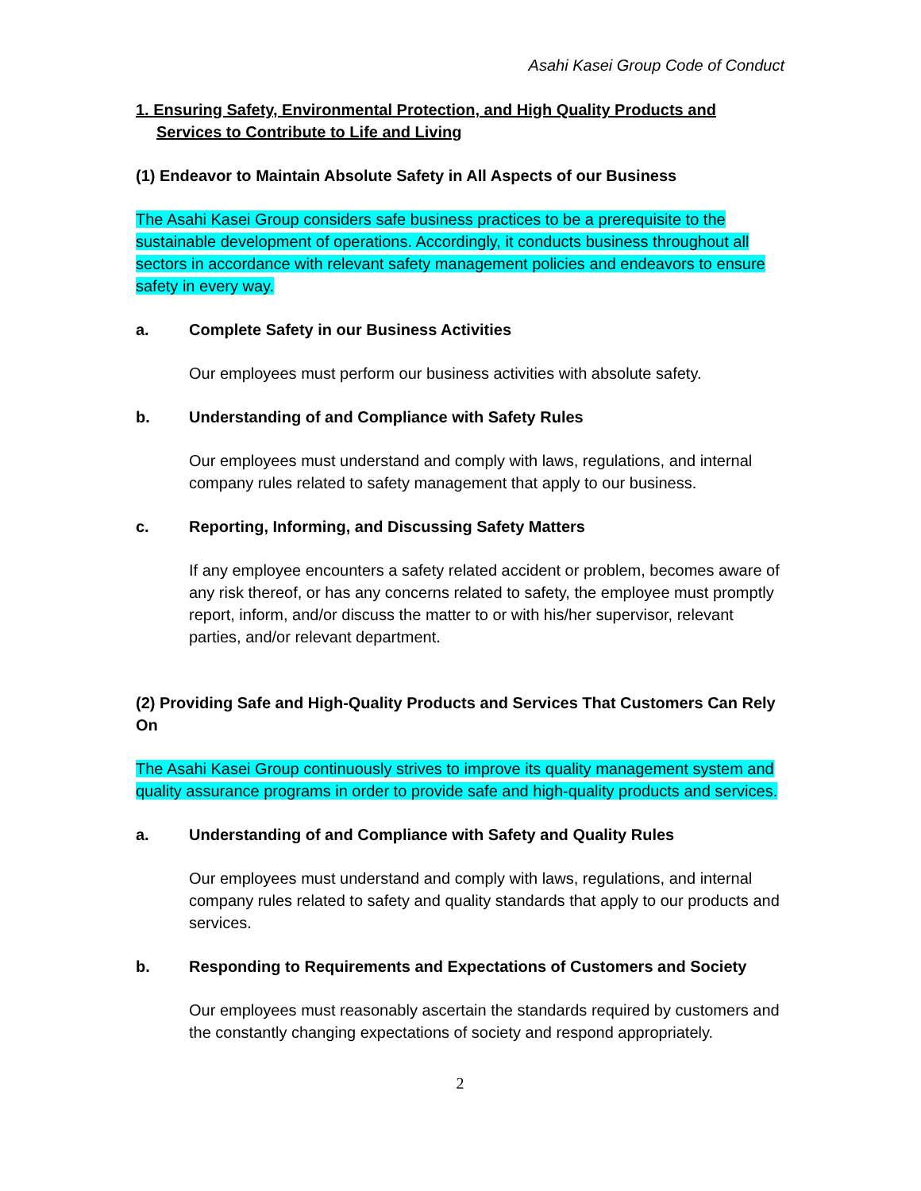Asahi Kasei Group Code of Conduct
1. Ensuring Safety, Environmental Protection, and High Quality Products and Services to Contribute to Life and Living
(1) Endeavor to Maintain Absolute Safety in All Aspects of our Business
The Asahi Kasei Group considers safe business practices to be a prerequisite to the sustainable development of operations. Accordingly, it conducts business throughout all sectors in accordance with relevant safety management policies and endeavors to ensure safety in every way.
a. Complete Safety in our Business Activities
Our employees must perform our business activities with absolute safety.
b. Understanding of and Compliance with Safety Rules
Our employees must understand and comply with laws, regulations, and internal company rules related to safety management that apply to our business.
c. Reporting, Informing, and Discussing Safety Matters
If any employee encounters a safety related accident or problem, becomes aware of any risk thereof, or has any concerns related to safety, the employee must promptly report, inform, and/or discuss the matter to or with his/her supervisor, relevant parties, and/or relevant department.
(2) Providing Safe and High-Quality Products and Services That Customers Can Rely On
The Asahi Kasei Group continuously strives to improve its quality management system and quality assurance programs in order to provide safe and high-quality products and services.
a. Understanding of and Compliance with Safety and Quality Rules
Our employees must understand and comply with laws, regulations, and internal company rules related to safety and quality standards that apply to our products and services.
b. Responding to Requirements and Expectations of Customers and Society
Our employees must reasonably ascertain the standards required by customers and the constantly changing expectations of society and respond appropriately.
2